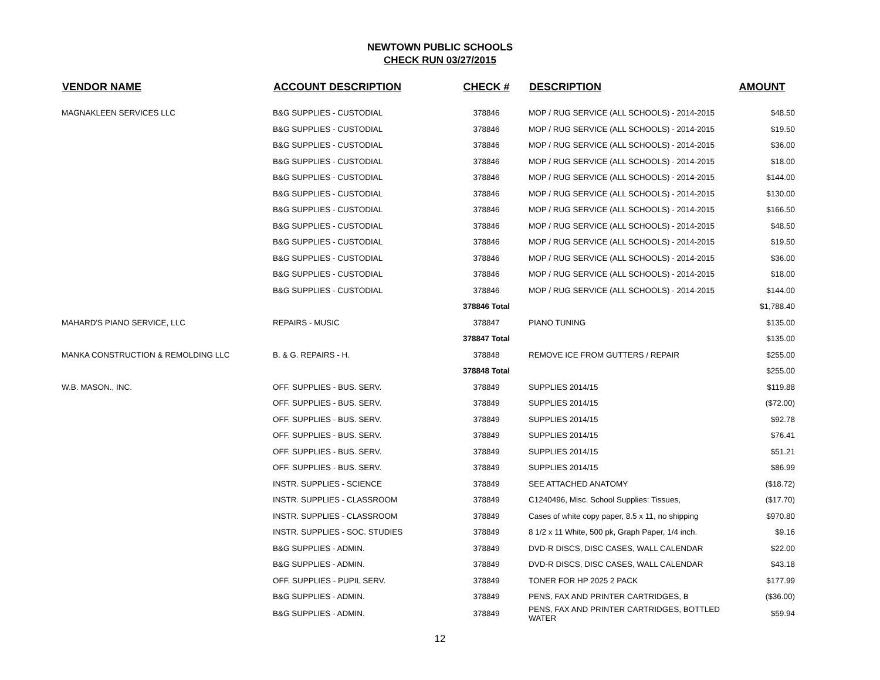NEWTOWN PUBLIC SCHOOLS
CHECK RUN 03/27/2015
| VENDOR NAME | ACCOUNT DESCRIPTION | CHECK # | DESCRIPTION | AMOUNT |
| --- | --- | --- | --- | --- |
| MAGNAKLEEN SERVICES LLC | B&G SUPPLIES - CUSTODIAL | 378846 | MOP / RUG SERVICE (ALL SCHOOLS) - 2014-2015 | $48.50 |
| | B&G SUPPLIES - CUSTODIAL | 378846 | MOP / RUG SERVICE (ALL SCHOOLS) - 2014-2015 | $19.50 |
| | B&G SUPPLIES - CUSTODIAL | 378846 | MOP / RUG SERVICE (ALL SCHOOLS) - 2014-2015 | $36.00 |
| | B&G SUPPLIES - CUSTODIAL | 378846 | MOP / RUG SERVICE (ALL SCHOOLS) - 2014-2015 | $18.00 |
| | B&G SUPPLIES - CUSTODIAL | 378846 | MOP / RUG SERVICE (ALL SCHOOLS) - 2014-2015 | $144.00 |
| | B&G SUPPLIES - CUSTODIAL | 378846 | MOP / RUG SERVICE (ALL SCHOOLS) - 2014-2015 | $130.00 |
| | B&G SUPPLIES - CUSTODIAL | 378846 | MOP / RUG SERVICE (ALL SCHOOLS) - 2014-2015 | $166.50 |
| | B&G SUPPLIES - CUSTODIAL | 378846 | MOP / RUG SERVICE (ALL SCHOOLS) - 2014-2015 | $48.50 |
| | B&G SUPPLIES - CUSTODIAL | 378846 | MOP / RUG SERVICE (ALL SCHOOLS) - 2014-2015 | $19.50 |
| | B&G SUPPLIES - CUSTODIAL | 378846 | MOP / RUG SERVICE (ALL SCHOOLS) - 2014-2015 | $36.00 |
| | B&G SUPPLIES - CUSTODIAL | 378846 | MOP / RUG SERVICE (ALL SCHOOLS) - 2014-2015 | $18.00 |
| | B&G SUPPLIES - CUSTODIAL | 378846 | MOP / RUG SERVICE (ALL SCHOOLS) - 2014-2015 | $144.00 |
| | | 378846 Total | | $1,788.40 |
| MAHARD'S PIANO SERVICE, LLC | REPAIRS - MUSIC | 378847 | PIANO TUNING | $135.00 |
| | | 378847 Total | | $135.00 |
| MANKA CONSTRUCTION & REMOLDING LLC | B. & G. REPAIRS - H. | 378848 | REMOVE ICE FROM GUTTERS / REPAIR | $255.00 |
| | | 378848 Total | | $255.00 |
| W.B. MASON., INC. | OFF. SUPPLIES - BUS. SERV. | 378849 | SUPPLIES 2014/15 | $119.88 |
| | OFF. SUPPLIES - BUS. SERV. | 378849 | SUPPLIES 2014/15 | ($72.00) |
| | OFF. SUPPLIES - BUS. SERV. | 378849 | SUPPLIES 2014/15 | $92.78 |
| | OFF. SUPPLIES - BUS. SERV. | 378849 | SUPPLIES 2014/15 | $76.41 |
| | OFF. SUPPLIES - BUS. SERV. | 378849 | SUPPLIES 2014/15 | $51.21 |
| | OFF. SUPPLIES - BUS. SERV. | 378849 | SUPPLIES 2014/15 | $86.99 |
| | INSTR. SUPPLIES - SCIENCE | 378849 | SEE ATTACHED ANATOMY | ($18.72) |
| | INSTR. SUPPLIES - CLASSROOM | 378849 | C1240496, Misc. School Supplies: Tissues, | ($17.70) |
| | INSTR. SUPPLIES - CLASSROOM | 378849 | Cases of white copy paper, 8.5 x 11, no shipping | $970.80 |
| | INSTR. SUPPLIES - SOC. STUDIES | 378849 | 8 1/2 x 11 White, 500 pk, Graph Paper, 1/4 inch. | $9.16 |
| | B&G SUPPLIES - ADMIN. | 378849 | DVD-R DISCS, DISC CASES, WALL CALENDAR | $22.00 |
| | B&G SUPPLIES - ADMIN. | 378849 | DVD-R DISCS, DISC CASES, WALL CALENDAR | $43.18 |
| | OFF. SUPPLIES - PUPIL SERV. | 378849 | TONER FOR HP 2025 2 PACK | $177.99 |
| | B&G SUPPLIES - ADMIN. | 378849 | PENS, FAX AND PRINTER CARTRIDGES, B | ($36.00) |
| | B&G SUPPLIES - ADMIN. | 378849 | PENS, FAX AND PRINTER CARTRIDGES, BOTTLED WATER | $59.94 |
12